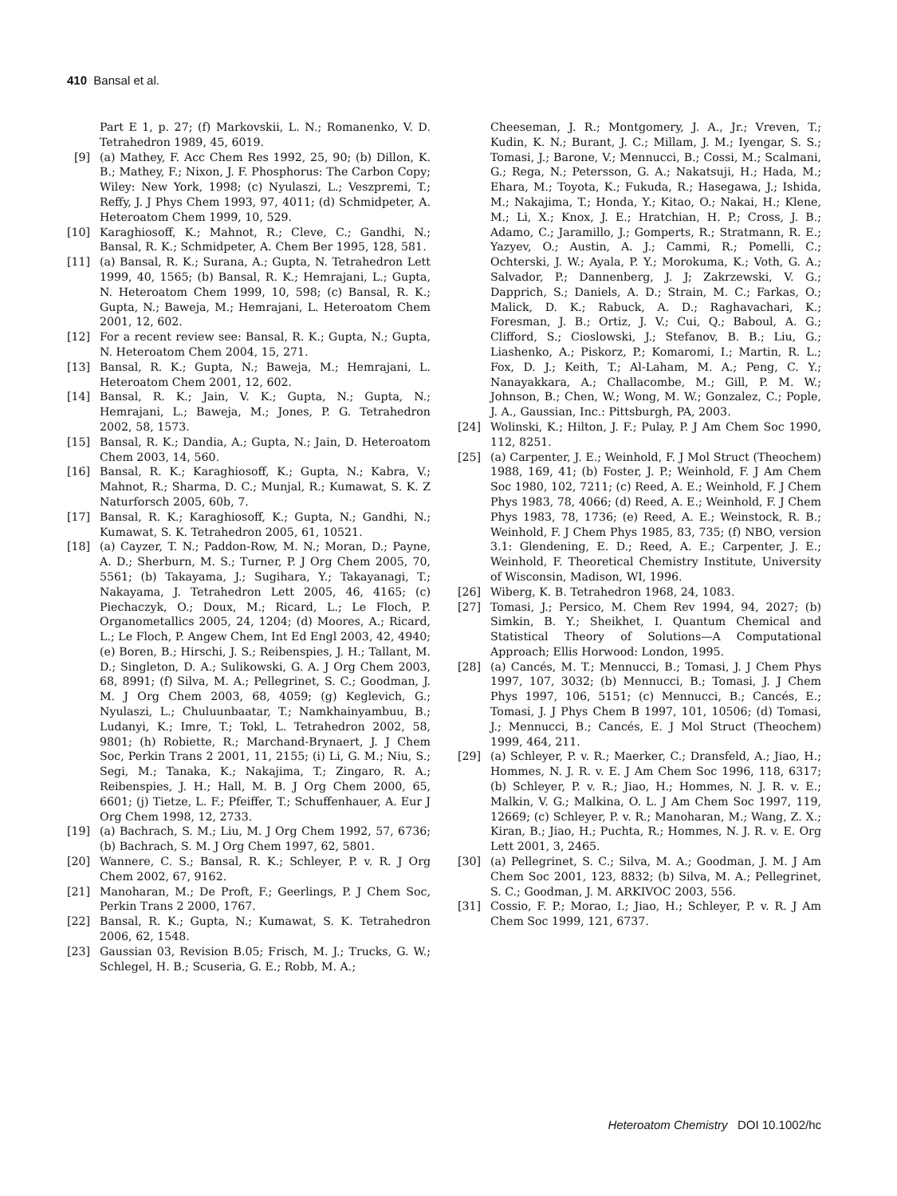410 Bansal et al.
Part E 1, p. 27; (f) Markovskii, L. N.; Romanenko, V. D. Tetrahedron 1989, 45, 6019.
[9] (a) Mathey, F. Acc Chem Res 1992, 25, 90; (b) Dillon, K. B.; Mathey, F.; Nixon, J. F. Phosphorus: The Carbon Copy; Wiley: New York, 1998; (c) Nyulaszi, L.; Veszpremi, T.; Reffy, J. J Phys Chem 1993, 97, 4011; (d) Schmidpeter, A. Heteroatom Chem 1999, 10, 529.
[10] Karaghiosoff, K.; Mahnot, R.; Cleve, C.; Gandhi, N.; Bansal, R. K.; Schmidpeter, A. Chem Ber 1995, 128, 581.
[11] (a) Bansal, R. K.; Surana, A.; Gupta, N. Tetrahedron Lett 1999, 40, 1565; (b) Bansal, R. K.; Hemrajani, L.; Gupta, N. Heteroatom Chem 1999, 10, 598; (c) Bansal, R. K.; Gupta, N.; Baweja, M.; Hemrajani, L. Heteroatom Chem 2001, 12, 602.
[12] For a recent review see: Bansal, R. K.; Gupta, N.; Gupta, N. Heteroatom Chem 2004, 15, 271.
[13] Bansal, R. K.; Gupta, N.; Baweja, M.; Hemrajani, L. Heteroatom Chem 2001, 12, 602.
[14] Bansal, R. K.; Jain, V. K.; Gupta, N.; Gupta, N.; Hemrajani, L.; Baweja, M.; Jones, P. G. Tetrahedron 2002, 58, 1573.
[15] Bansal, R. K.; Dandia, A.; Gupta, N.; Jain, D. Heteroatom Chem 2003, 14, 560.
[16] Bansal, R. K.; Karaghiosoff, K.; Gupta, N.; Kabra, V.; Mahnot, R.; Sharma, D. C.; Munjal, R.; Kumawat, S. K. Z Naturforsch 2005, 60b, 7.
[17] Bansal, R. K.; Karaghiosoff, K.; Gupta, N.; Gandhi, N.; Kumawat, S. K. Tetrahedron 2005, 61, 10521.
[18] (a) Cayzer, T. N.; Paddon-Row, M. N.; Moran, D.; Payne, A. D.; Sherburn, M. S.; Turner, P. J Org Chem 2005, 70, 5561; (b) Takayama, J.; Sugihara, Y.; Takayanagi, T.; Nakayama, J. Tetrahedron Lett 2005, 46, 4165; (c) Piechaczyk, O.; Doux, M.; Ricard, L.; Le Floch, P. Organometallics 2005, 24, 1204; (d) Moores, A.; Ricard, L.; Le Floch, P. Angew Chem, Int Ed Engl 2003, 42, 4940; (e) Boren, B.; Hirschi, J. S.; Reibenspies, J. H.; Tallant, M. D.; Singleton, D. A.; Sulikowski, G. A. J Org Chem 2003, 68, 8991; (f) Silva, M. A.; Pellegrinet, S. C.; Goodman, J. M. J Org Chem 2003, 68, 4059; (g) Keglevich, G.; Nyulaszi, L.; Chuluunbaatar, T.; Namkhainyambuu, B.; Ludanyi, K.; Imre, T.; Tokl, L. Tetrahedron 2002, 58, 9801; (h) Robiette, R.; Marchand-Brynaert, J. J Chem Soc, Perkin Trans 2 2001, 11, 2155; (i) Li, G. M.; Niu, S.; Segi, M.; Tanaka, K.; Nakajima, T.; Zingaro, R. A.; Reibenspies, J. H.; Hall, M. B. J Org Chem 2000, 65, 6601; (j) Tietze, L. F.; Pfeiffer, T.; Schuffenhauer, A. Eur J Org Chem 1998, 12, 2733.
[19] (a) Bachrach, S. M.; Liu, M. J Org Chem 1992, 57, 6736; (b) Bachrach, S. M. J Org Chem 1997, 62, 5801.
[20] Wannere, C. S.; Bansal, R. K.; Schleyer, P. v. R. J Org Chem 2002, 67, 9162.
[21] Manoharan, M.; De Proft, F.; Geerlings, P. J Chem Soc, Perkin Trans 2 2000, 1767.
[22] Bansal, R. K.; Gupta, N.; Kumawat, S. K. Tetrahedron 2006, 62, 1548.
[23] Gaussian 03, Revision B.05; Frisch, M. J.; Trucks, G. W.; Schlegel, H. B.; Scuseria, G. E.; Robb, M. A.;
Cheeseman, J. R.; Montgomery, J. A., Jr.; Vreven, T.; Kudin, K. N.; Burant, J. C.; Millam, J. M.; Iyengar, S. S.; Tomasi, J.; Barone, V.; Mennucci, B.; Cossi, M.; Scalmani, G.; Rega, N.; Petersson, G. A.; Nakatsuji, H.; Hada, M.; Ehara, M.; Toyota, K.; Fukuda, R.; Hasegawa, J.; Ishida, M.; Nakajima, T.; Honda, Y.; Kitao, O.; Nakai, H.; Klene, M.; Li, X.; Knox, J. E.; Hratchian, H. P.; Cross, J. B.; Adamo, C.; Jaramillo, J.; Gomperts, R.; Stratmann, R. E.; Yazyev, O.; Austin, A. J.; Cammi, R.; Pomelli, C.; Ochterski, J. W.; Ayala, P. Y.; Morokuma, K.; Voth, G. A.; Salvador, P.; Dannenberg, J. J; Zakrzewski, V. G.; Dapprich, S.; Daniels, A. D.; Strain, M. C.; Farkas, O.; Malick, D. K.; Rabuck, A. D.; Raghavachari, K.; Foresman, J. B.; Ortiz, J. V.; Cui, Q.; Baboul, A. G.; Clifford, S.; Cioslowski, J.; Stefanov, B. B.; Liu, G.; Liashenko, A.; Piskorz, P.; Komaromi, I.; Martin, R. L.; Fox, D. J.; Keith, T.; Al-Laham, M. A.; Peng, C. Y.; Nanayakkara, A.; Challacombe, M.; Gill, P. M. W.; Johnson, B.; Chen, W.; Wong, M. W.; Gonzalez, C.; Pople, J. A., Gaussian, Inc.: Pittsburgh, PA, 2003.
[24] Wolinski, K.; Hilton, J. F.; Pulay, P. J Am Chem Soc 1990, 112, 8251.
[25] (a) Carpenter, J. E.; Weinhold, F. J Mol Struct (Theochem) 1988, 169, 41; (b) Foster, J. P.; Weinhold, F. J Am Chem Soc 1980, 102, 7211; (c) Reed, A. E.; Weinhold, F. J Chem Phys 1983, 78, 4066; (d) Reed, A. E.; Weinhold, F. J Chem Phys 1983, 78, 1736; (e) Reed, A. E.; Weinstock, R. B.; Weinhold, F. J Chem Phys 1985, 83, 735; (f) NBO, version 3.1: Glendening, E. D.; Reed, A. E.; Carpenter, J. E.; Weinhold, F. Theoretical Chemistry Institute, University of Wisconsin, Madison, WI, 1996.
[26] Wiberg, K. B. Tetrahedron 1968, 24, 1083.
[27] Tomasi, J.; Persico, M. Chem Rev 1994, 94, 2027; (b) Simkin, B. Y.; Sheikhet, I. Quantum Chemical and Statistical Theory of Solutions—A Computational Approach; Ellis Horwood: London, 1995.
[28] (a) Cancés, M. T.; Mennucci, B.; Tomasi, J. J Chem Phys 1997, 107, 3032; (b) Mennucci, B.; Tomasi, J. J Chem Phys 1997, 106, 5151; (c) Mennucci, B.; Cancés, E.; Tomasi, J. J Phys Chem B 1997, 101, 10506; (d) Tomasi, J.; Mennucci, B.; Cancés, E. J Mol Struct (Theochem) 1999, 464, 211.
[29] (a) Schleyer, P. v. R.; Maerker, C.; Dransfeld, A.; Jiao, H.; Hommes, N. J. R. v. E. J Am Chem Soc 1996, 118, 6317; (b) Schleyer, P. v. R.; Jiao, H.; Hommes, N. J. R. v. E.; Malkin, V. G.; Malkina, O. L. J Am Chem Soc 1997, 119, 12669; (c) Schleyer, P. v. R.; Manoharan, M.; Wang, Z. X.; Kiran, B.; Jiao, H.; Puchta, R.; Hommes, N. J. R. v. E. Org Lett 2001, 3, 2465.
[30] (a) Pellegrinet, S. C.; Silva, M. A.; Goodman, J. M. J Am Chem Soc 2001, 123, 8832; (b) Silva, M. A.; Pellegrinet, S. C.; Goodman, J. M. ARKIVOC 2003, 556.
[31] Cossio, F. P.; Morao, I.; Jiao, H.; Schleyer, P. v. R. J Am Chem Soc 1999, 121, 6737.
Heteroatom Chemistry DOI 10.1002/hc